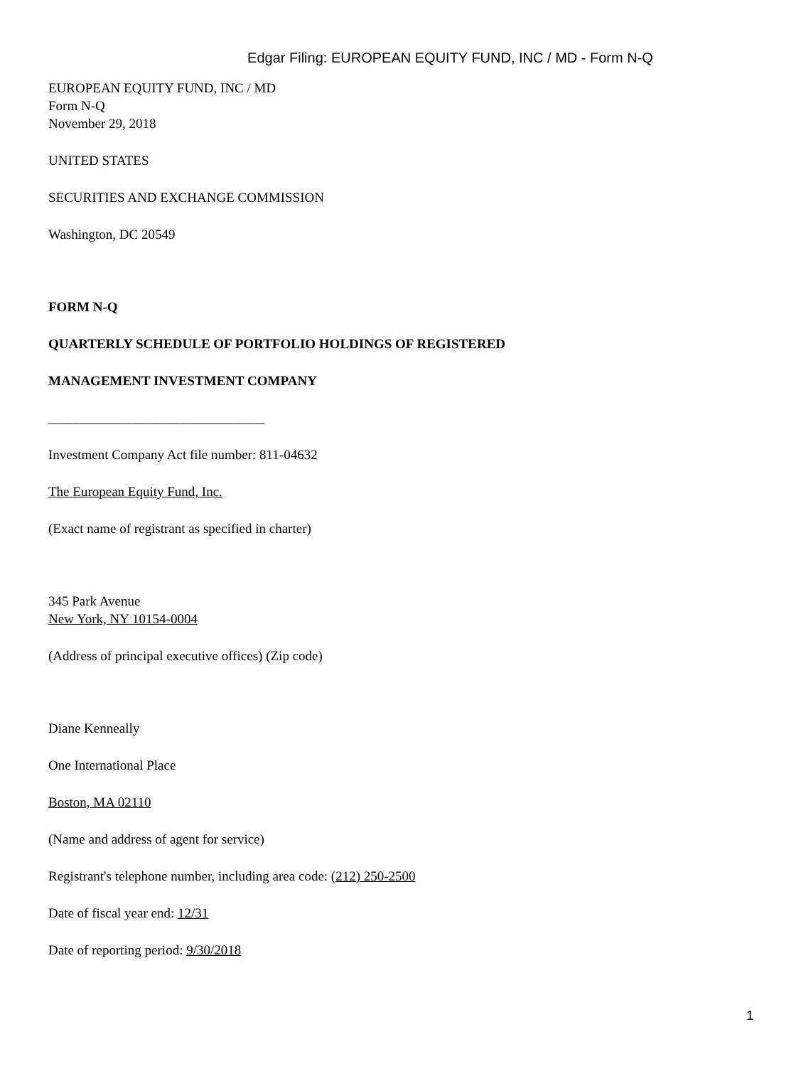Edgar Filing: EUROPEAN EQUITY FUND, INC / MD - Form N-Q
EUROPEAN EQUITY FUND, INC / MD
Form N-Q
November 29, 2018
UNITED STATES
SECURITIES AND EXCHANGE COMMISSION
Washington, DC 20549
FORM N-Q
QUARTERLY SCHEDULE OF PORTFOLIO HOLDINGS OF REGISTERED
MANAGEMENT INVESTMENT COMPANY
________________________________
Investment Company Act file number: 811-04632
The European Equity Fund, Inc.
(Exact name of registrant as specified in charter)
345 Park Avenue
New York, NY 10154-0004
(Address of principal executive offices) (Zip code)
Diane Kenneally
One International Place
Boston, MA 02110
(Name and address of agent for service)
Registrant's telephone number, including area code: (212) 250-2500
Date of fiscal year end: 12/31
Date of reporting period: 9/30/2018
1